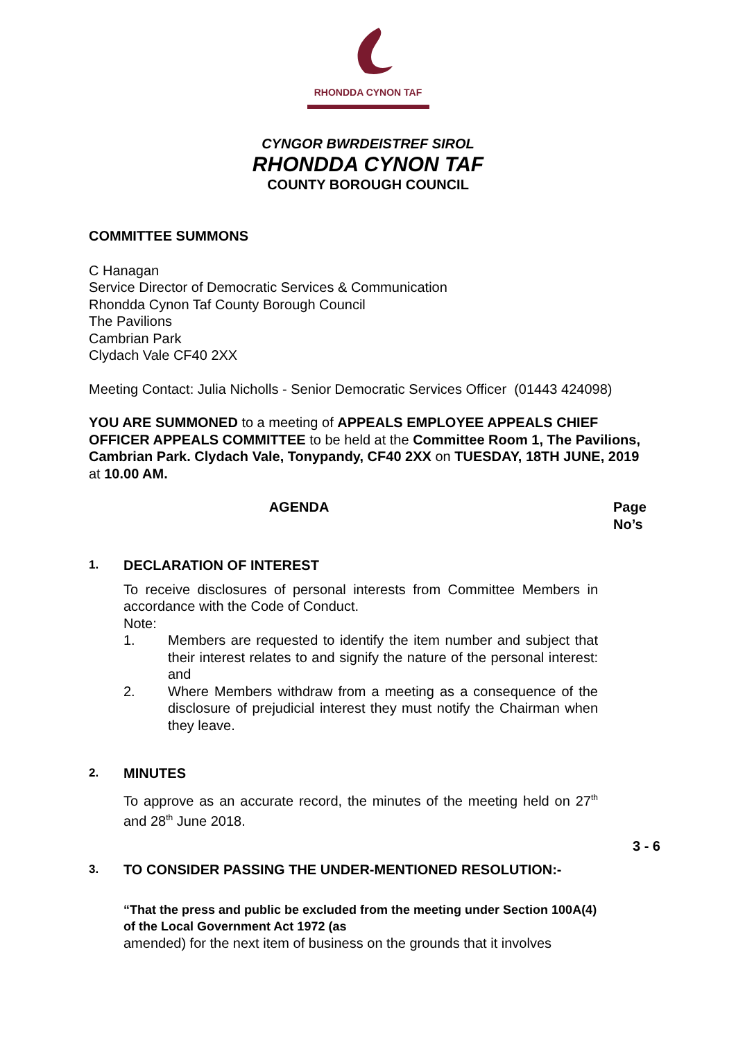RHONDDA CYNON TAF
CYNGOR BWRDEISTREF SIROL
RHONDDA CYNON TAF
COUNTY BOROUGH COUNCIL
COMMITTEE SUMMONS
C Hanagan
Service Director of Democratic Services & Communication
Rhondda Cynon Taf County Borough Council
The Pavilions
Cambrian Park
Clydach Vale CF40 2XX
Meeting Contact: Julia Nicholls - Senior Democratic Services Officer (01443 424098)
YOU ARE SUMMONED to a meeting of APPEALS EMPLOYEE APPEALS CHIEF OFFICER APPEALS COMMITTEE to be held at the Committee Room 1, The Pavilions, Cambrian Park. Clydach Vale, Tonypandy, CF40 2XX on TUESDAY, 18TH JUNE, 2019 at 10.00 AM.
AGENDA Page
No’s
1.
DECLARATION OF INTEREST
To receive disclosures of personal interests from Committee Members in accordance with the Code of Conduct.
Note:
1. Members are requested to identify the item number and subject that their interest relates to and signify the nature of the personal interest: and
2. Where Members withdraw from a meeting as a consequence of the disclosure of prejudicial interest they must notify the Chairman when they leave.
2.
MINUTES
To approve as an accurate record, the minutes of the meeting held on 27<sup>th</sup> and 28<sup>th</sup> June 2018.
3 - 6
3.
TO CONSIDER PASSING THE UNDER-MENTIONED RESOLUTION:-
“That the press and public be excluded from the meeting under Section 100A(4) of the Local Government Act 1972 (as
amended) for the next item of business on the grounds that it involves